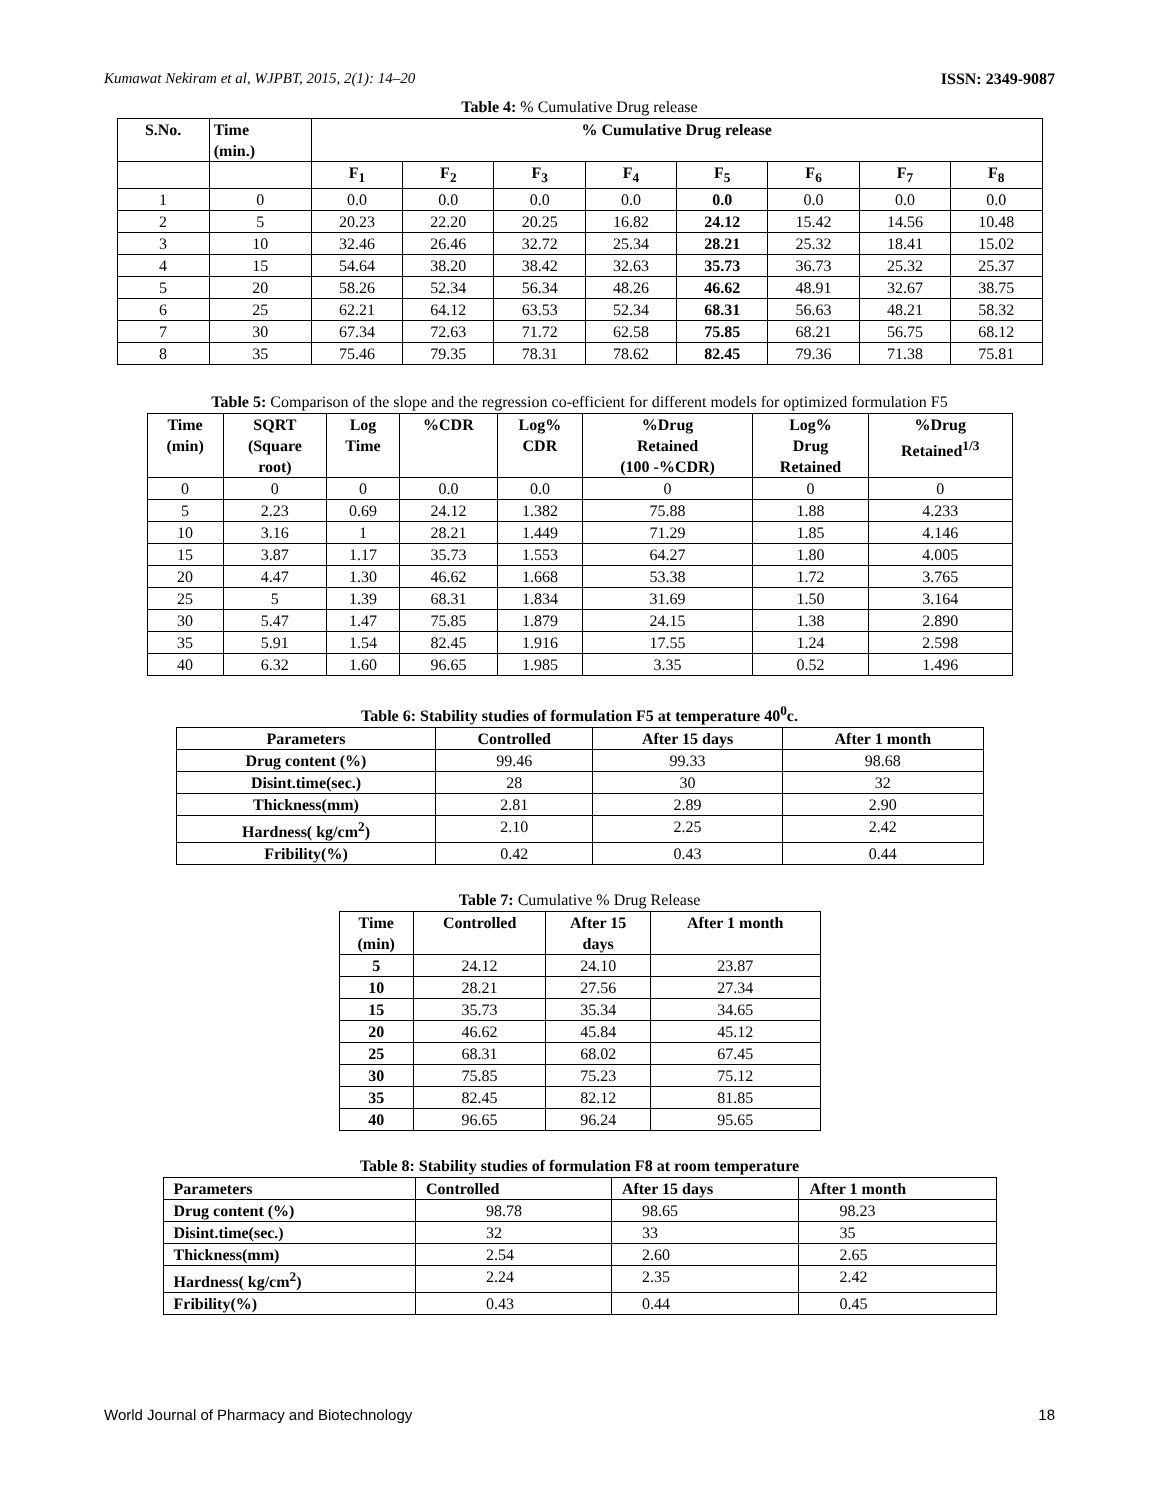Kumawat Nekiram et al, WJPBT, 2015, 2(1): 14–20 ISSN: 2349-9087
Table 4: % Cumulative Drug release
| S.No. | Time (min.) | % Cumulative Drug release | | | | | | | |
| --- | --- | --- | --- | --- | --- | --- | --- | --- | --- |
| | | F<sub>1</sub> | F<sub>2</sub> | F<sub>3</sub> | F<sub>4</sub> | F<sub>5</sub> | F<sub>6</sub> | F<sub>7</sub> | F<sub>8</sub> |
| 1 | 0 | 0.0 | 0.0 | 0.0 | 0.0 | 0.0 | 0.0 | 0.0 | 0.0 |
| 2 | 5 | 20.23 | 22.20 | 20.25 | 16.82 | 24.12 | 15.42 | 14.56 | 10.48 |
| 3 | 10 | 32.46 | 26.46 | 32.72 | 25.34 | 28.21 | 25.32 | 18.41 | 15.02 |
| 4 | 15 | 54.64 | 38.20 | 38.42 | 32.63 | 35.73 | 36.73 | 25.32 | 25.37 |
| 5 | 20 | 58.26 | 52.34 | 56.34 | 48.26 | 46.62 | 48.91 | 32.67 | 38.75 |
| 6 | 25 | 62.21 | 64.12 | 63.53 | 52.34 | 68.31 | 56.63 | 48.21 | 58.32 |
| 7 | 30 | 67.34 | 72.63 | 71.72 | 62.58 | 75.85 | 68.21 | 56.75 | 68.12 |
| 8 | 35 | 75.46 | 79.35 | 78.31 | 78.62 | 82.45 | 79.36 | 71.38 | 75.81 |
Table 5: Comparison of the slope and the regression co-efficient for different models for optimized formulation F5
| Time (min) | SQRT (Square root) | Log Time | %CDR | Log% CDR | %Drug Retained (100 -%CDR) | Log% Drug Retained | %Drug Retained<sup>1/3</sup> |
| --- | --- | --- | --- | --- | --- | --- | --- |
| 0 | 0 | 0 | 0.0 | 0.0 | 0 | 0 | 0 |
| 5 | 2.23 | 0.69 | 24.12 | 1.382 | 75.88 | 1.88 | 4.233 |
| 10 | 3.16 | 1 | 28.21 | 1.449 | 71.29 | 1.85 | 4.146 |
| 15 | 3.87 | 1.17 | 35.73 | 1.553 | 64.27 | 1.80 | 4.005 |
| 20 | 4.47 | 1.30 | 46.62 | 1.668 | 53.38 | 1.72 | 3.765 |
| 25 | 5 | 1.39 | 68.31 | 1.834 | 31.69 | 1.50 | 3.164 |
| 30 | 5.47 | 1.47 | 75.85 | 1.879 | 24.15 | 1.38 | 2.890 |
| 35 | 5.91 | 1.54 | 82.45 | 1.916 | 17.55 | 1.24 | 2.598 |
| 40 | 6.32 | 1.60 | 96.65 | 1.985 | 3.35 | 0.52 | 1.496 |
Table 6: Stability studies of formulation F5 at temperature 40<sup>0</sup>c.
| Parameters | Controlled | After 15 days | After 1 month |
| --- | --- | --- | --- |
| Drug content (%) | 99.46 | 99.33 | 98.68 |
| Disint.time(sec.) | 28 | 30 | 32 |
| Thickness(mm) | 2.81 | 2.89 | 2.90 |
| Hardness( kg/cm<sup>2</sup>) | 2.10 | 2.25 | 2.42 |
| Fribility(%) | 0.42 | 0.43 | 0.44 |
Table 7: Cumulative % Drug Release
| Time (min) | Controlled | After 15 days | After 1 month |
| --- | --- | --- | --- |
| 5 | 24.12 | 24.10 | 23.87 |
| 10 | 28.21 | 27.56 | 27.34 |
| 15 | 35.73 | 35.34 | 34.65 |
| 20 | 46.62 | 45.84 | 45.12 |
| 25 | 68.31 | 68.02 | 67.45 |
| 30 | 75.85 | 75.23 | 75.12 |
| 35 | 82.45 | 82.12 | 81.85 |
| 40 | 96.65 | 96.24 | 95.65 |
Table 8: Stability studies of formulation F8 at room temperature
| Parameters | Controlled | After 15 days | After 1 month |
| --- | --- | --- | --- |
| Drug content (%) | 98.78 | 98.65 | 98.23 |
| Disint.time(sec.) | 32 | 33 | 35 |
| Thickness(mm) | 2.54 | 2.60 | 2.65 |
| Hardness( kg/cm<sup>2</sup>) | 2.24 | 2.35 | 2.42 |
| Fribility(%) | 0.43 | 0.44 | 0.45 |
World Journal of Pharmacy and Biotechnology 18